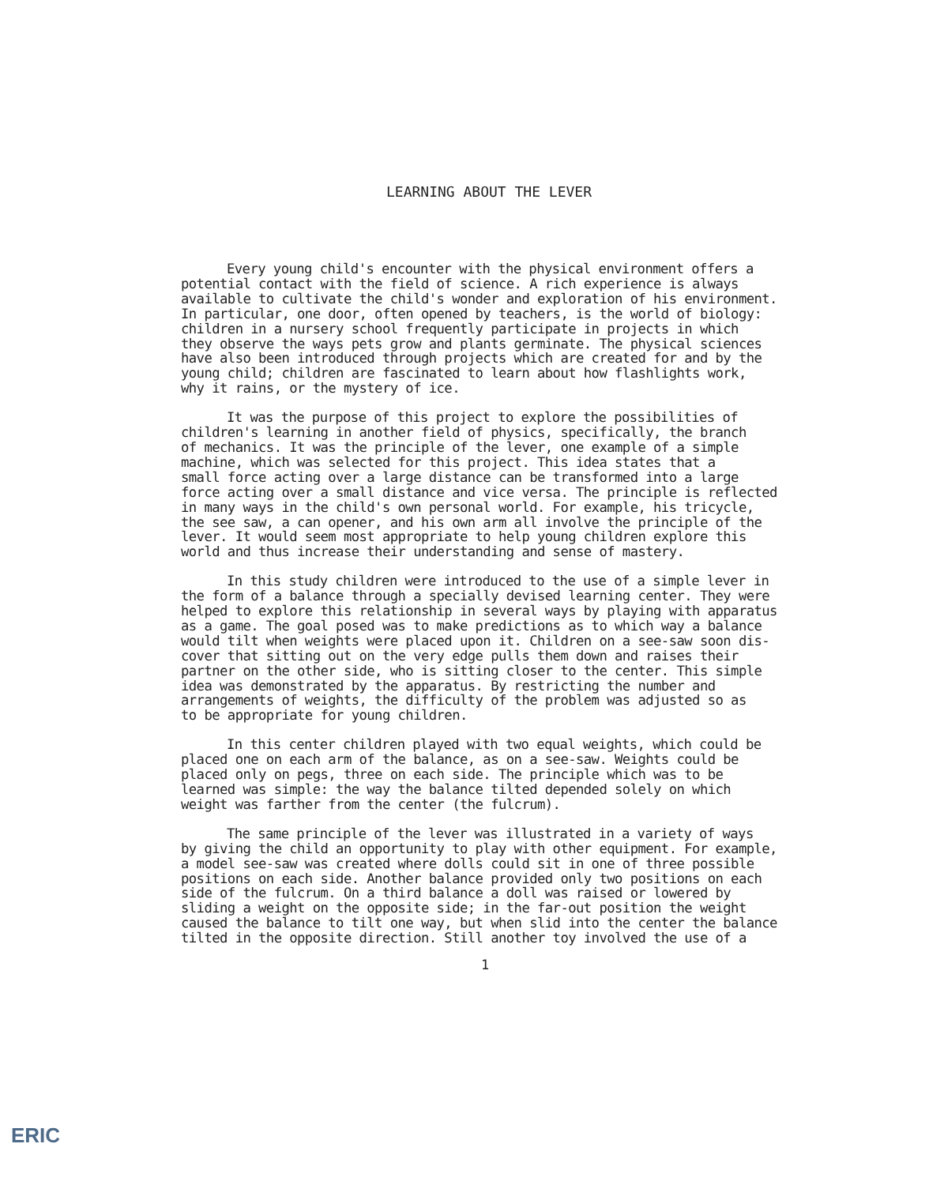LEARNING ABOUT THE LEVER
Every young child's encounter with the physical environment offers a potential contact with the field of science. A rich experience is always available to cultivate the child's wonder and exploration of his environment. In particular, one door, often opened by teachers, is the world of biology: children in a nursery school frequently participate in projects in which they observe the ways pets grow and plants germinate. The physical sciences have also been introduced through projects which are created for and by the young child; children are fascinated to learn about how flashlights work, why it rains, or the mystery of ice.
It was the purpose of this project to explore the possibilities of children's learning in another field of physics, specifically, the branch of mechanics. It was the principle of the lever, one example of a simple machine, which was selected for this project. This idea states that a small force acting over a large distance can be transformed into a large force acting over a small distance and vice versa. The principle is reflected in many ways in the child's own personal world. For example, his tricycle, the see saw, a can opener, and his own arm all involve the principle of the lever. It would seem most appropriate to help young children explore this world and thus increase their understanding and sense of mastery.
In this study children were introduced to the use of a simple lever in the form of a balance through a specially devised learning center. They were helped to explore this relationship in several ways by playing with apparatus as a game. The goal posed was to make predictions as to which way a balance would tilt when weights were placed upon it. Children on a see-saw soon dis- cover that sitting out on the very edge pulls them down and raises their partner on the other side, who is sitting closer to the center. This simple idea was demonstrated by the apparatus. By restricting the number and arrangements of weights, the difficulty of the problem was adjusted so as to be appropriate for young children.
In this center children played with two equal weights, which could be placed one on each arm of the balance, as on a see-saw. Weights could be placed only on pegs, three on each side. The principle which was to be learned was simple: the way the balance tilted depended solely on which weight was farther from the center (the fulcrum).
The same principle of the lever was illustrated in a variety of ways by giving the child an opportunity to play with other equipment. For example, a model see-saw was created where dolls could sit in one of three possible positions on each side. Another balance provided only two positions on each side of the fulcrum. On a third balance a doll was raised or lowered by sliding a weight on the opposite side; in the far-out position the weight caused the balance to tilt one way, but when slid into the center the balance tilted in the opposite direction. Still another toy involved the use of a
1
ERIC